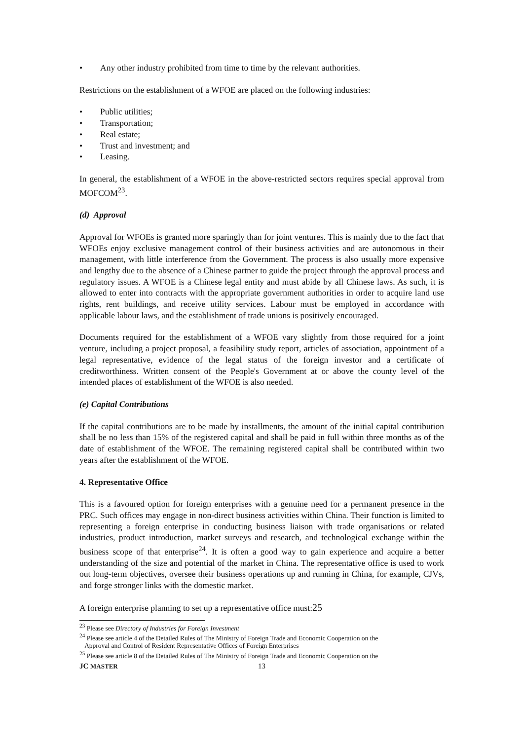• Any other industry prohibited from time to time by the relevant authorities.
Restrictions on the establishment of a WFOE are placed on the following industries:
• Public utilities;
• Transportation;
• Real estate;
• Trust and investment; and
• Leasing.
In general, the establishment of a WFOE in the above-restricted sectors requires special approval from MOFCOM<sup>23</sup>.
(d) Approval
Approval for WFOEs is granted more sparingly than for joint ventures. This is mainly due to the fact that WFOEs enjoy exclusive management control of their business activities and are autonomous in their management, with little interference from the Government. The process is also usually more expensive and lengthy due to the absence of a Chinese partner to guide the project through the approval process and regulatory issues. A WFOE is a Chinese legal entity and must abide by all Chinese laws. As such, it is allowed to enter into contracts with the appropriate government authorities in order to acquire land use rights, rent buildings, and receive utility services. Labour must be employed in accordance with applicable labour laws, and the establishment of trade unions is positively encouraged.
Documents required for the establishment of a WFOE vary slightly from those required for a joint venture, including a project proposal, a feasibility study report, articles of association, appointment of a legal representative, evidence of the legal status of the foreign investor and a certificate of creditworthiness. Written consent of the People's Government at or above the county level of the intended places of establishment of the WFOE is also needed.
(e) Capital Contributions
If the capital contributions are to be made by installments, the amount of the initial capital contribution shall be no less than 15% of the registered capital and shall be paid in full within three months as of the date of establishment of the WFOE. The remaining registered capital shall be contributed within two years after the establishment of the WFOE.
4. Representative Office
This is a favoured option for foreign enterprises with a genuine need for a permanent presence in the PRC. Such offices may engage in non-direct business activities within China. Their function is limited to representing a foreign enterprise in conducting business liaison with trade organisations or related industries, product introduction, market surveys and research, and technological exchange within the business scope of that enterprise<sup>24</sup>. It is often a good way to gain experience and acquire a better understanding of the size and potential of the market in China. The representative office is used to work out long-term objectives, oversee their business operations up and running in China, for example, CJVs, and forge stronger links with the domestic market.
A foreign enterprise planning to set up a representative office must:25
<sup>23</sup> Please see Directory of Industries for Foreign Investment
<sup>24</sup> Please see article 4 of the Detailed Rules of The Ministry of Foreign Trade and Economic Cooperation on the
Approval and Control of Resident Representative Offices of Foreign Enterprises
<sup>25</sup> Please see article 8 of the Detailed Rules of The Ministry of Foreign Trade and Economic Cooperation on the
JC MASTER 13